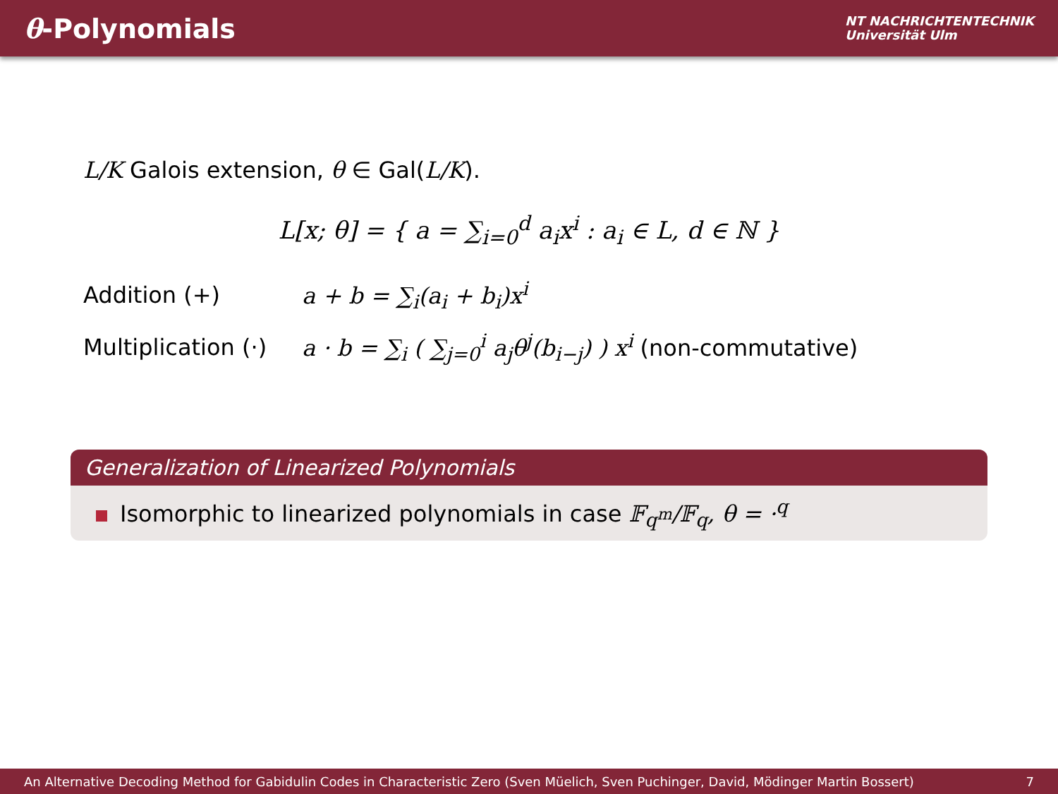θ-Polynomials
NT NACHRICHTENTECHNIK
Universität Ulm
L/K Galois extension, θ ∈ Gal(L/K).
L[x; θ] = { a = ∑<sub>i=0</sub><sup>d</sup> a<sub>i</sub>x<sup>i</sup> : a<sub>i</sub> ∈ L, d ∈ ℕ }
Addition (+) a + b = ∑<sub>i</sub>(a<sub>i</sub> + b<sub>i</sub>)x<sup>i</sup>
Multiplication (·)
a · b = ∑<sub>i</sub> ( ∑<sub>j=0</sub><sup>i</sup> a<sub>j</sub>θ<sup>j</sup>(b<sub>i−j</sub>) ) x<sup>i</sup> (non-commutative)
Generalization of Linearized Polynomials
Isomorphic to linearized polynomials in case 𝔽<sub>q<sup>m</sup></sub>/𝔽<sub>q</sub>, θ = ·<sup>q</sup>
An Alternative Decoding Method for Gabidulin Codes in Characteristic Zero (Sven Müelich, Sven Puchinger, David, Mödinger Martin Bossert) 7